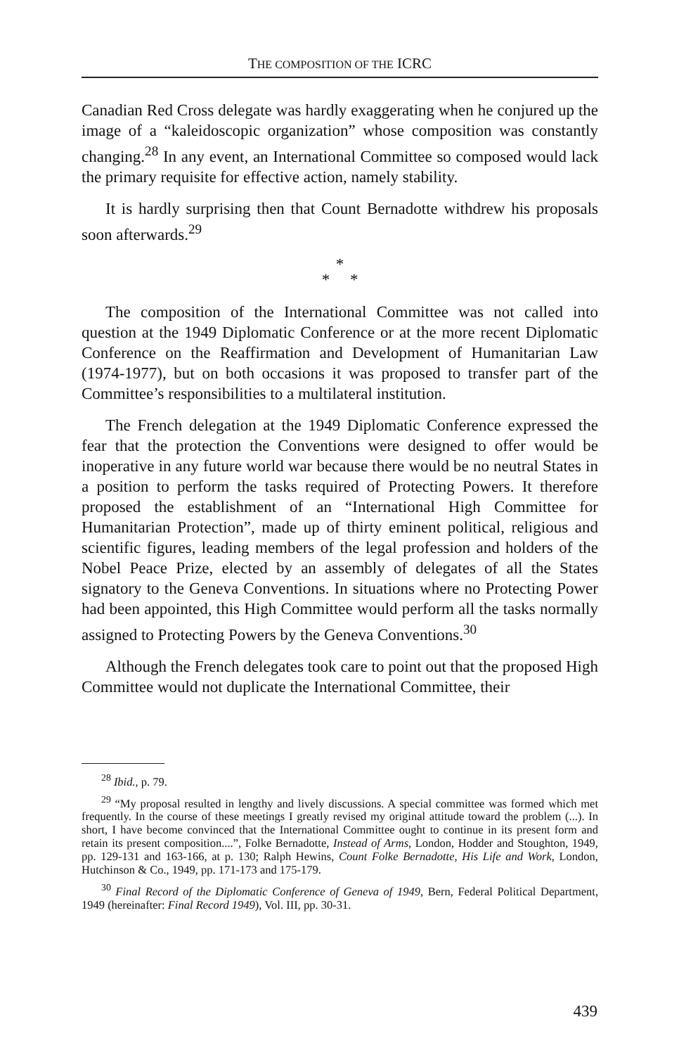THE COMPOSITION OF THE ICRC
Canadian Red Cross delegate was hardly exaggerating when he conjured up the image of a “kaleidoscopic organization” whose composition was constantly changing.<sup>28</sup> In any event, an International Committee so composed would lack the primary requisite for effective action, namely stability.
It is hardly surprising then that Count Bernadotte withdrew his proposals soon afterwards.<sup>29</sup>
*
* *
The composition of the International Committee was not called into question at the 1949 Diplomatic Conference or at the more recent Diplomatic Conference on the Reaffirmation and Development of Humanitarian Law (1974-1977), but on both occasions it was proposed to transfer part of the Committee’s responsibilities to a multilateral institution.
The French delegation at the 1949 Diplomatic Conference expressed the fear that the protection the Conventions were designed to offer would be inoperative in any future world war because there would be no neutral States in a position to perform the tasks required of Protecting Powers. It therefore proposed the establishment of an “International High Committee for Humanitarian Protection”, made up of thirty eminent political, religious and scientific figures, leading members of the legal profession and holders of the Nobel Peace Prize, elected by an assembly of delegates of all the States signatory to the Geneva Conventions. In situations where no Protecting Power had been appointed, this High Committee would perform all the tasks normally assigned to Protecting Powers by the Geneva Conventions.<sup>30</sup>
Although the French delegates took care to point out that the proposed High Committee would not duplicate the International Committee, their
<sup>28</sup> Ibid., p. 79.
<sup>29</sup> “My proposal resulted in lengthy and lively discussions. A special committee was formed which met frequently. In the course of these meetings I greatly revised my original attitude toward the problem (...). In short, I have become convinced that the International Committee ought to continue in its present form and retain its present composition....”, Folke Bernadotte, Instead of Arms, London, Hodder and Stoughton, 1949, pp. 129-131 and 163-166, at p. 130; Ralph Hewins, Count Folke Bernadotte, His Life and Work, London, Hutchinson & Co., 1949, pp. 171-173 and 175-179.
<sup>30</sup> Final Record of the Diplomatic Conference of Geneva of 1949, Bern, Federal Political Department, 1949 (hereinafter: Final Record 1949), Vol. III, pp. 30-31.
439